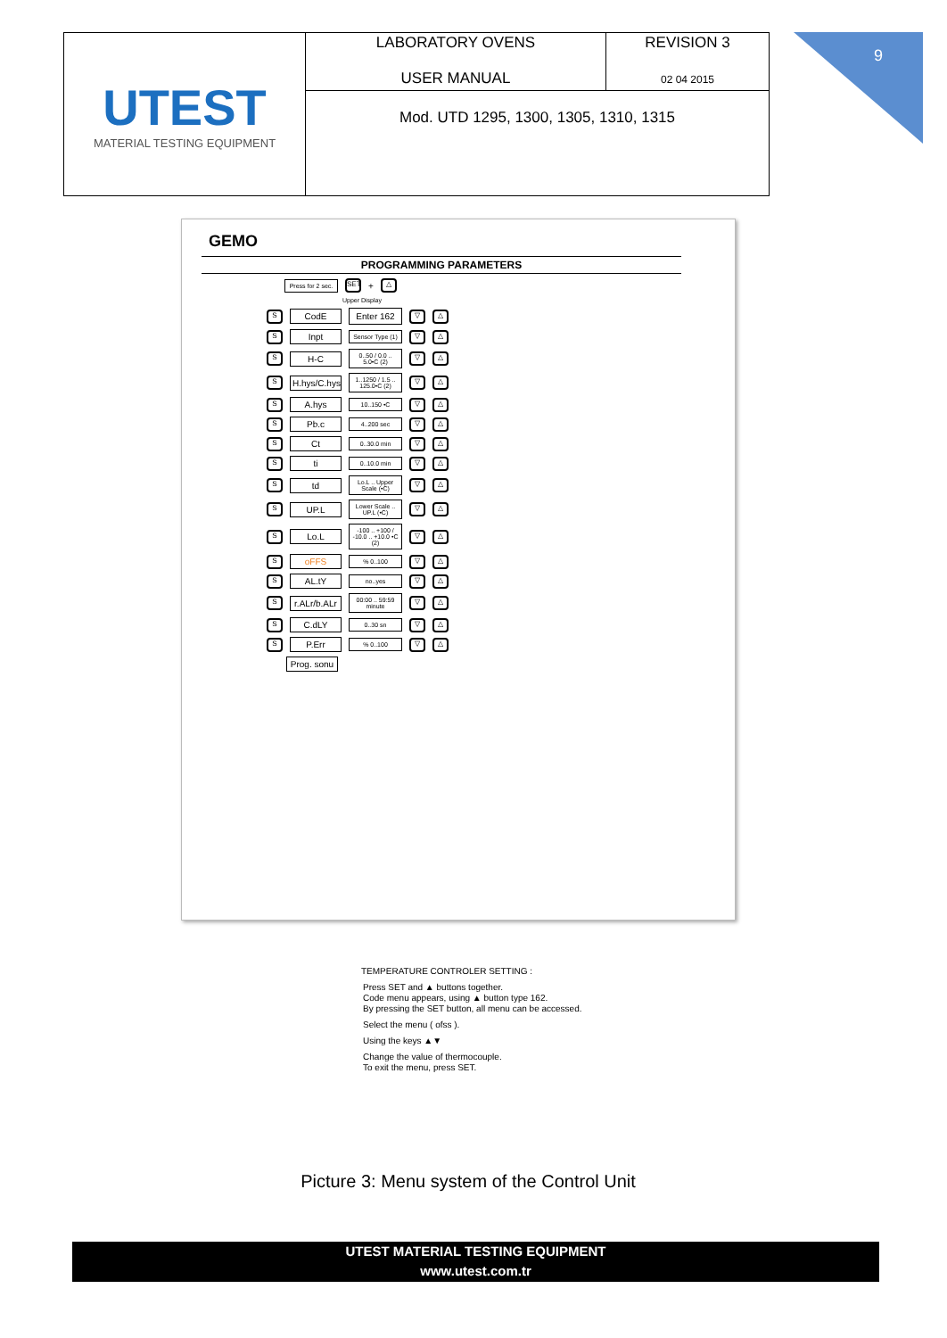| UTEST MATERIAL TESTING EQUIPMENT | LABORATORY OVENS USER MANUAL | REVISION 3 02 04 2015 |
| | Mod. UTD 1295, 1300, 1305, 1310, 1315 | |
9
GEMO
PROGRAMMING PARAMETERS
Press for 2 sec. SET + △
Upper Display
S CodE Enter 162 ▽ △
S Inpt Sensor Type (1) ▽ △
S H-C 0..50 / 0.0 .. 5.0•C (2) ▽ △
S H.hys/C.hys 1..1250 / 1.5 .. 125.0•C (2) ▽ △
S A.hys 10..150 •C ▽ △
S Pb.c 4..200 sec ▽ △
S Ct 0..30.0 min ▽ △
Sti 0..10.0 min ▽ △
Std Lo.L .. Upper Scale (•C) ▽ △
S UP.L Lower Scale .. UP.L (•C) ▽ △
S Lo.L -100 .. +100 / -10.0 .. +10.0 •C (2) ▽ △
SoFFS% 0..100 ▽ △
S AL.tY no..yes ▽ △
Sr.ALr/b.ALr 00:00 .. 59:59 minute ▽ △
S C.dLY 0..30 sn ▽ △
S P.Err% 0..100 ▽ △
Prog. sonu
TEMPERATURE CONTROLER SETTING :
Press SET and ▲ buttons together.
Code menu appears, using ▲ button type 162.
By pressing the SET button, all menu can be accessed.
Select the menu ( ofss ).
Using the keys ▲▼
Change the value of thermocouple.
To exit the menu, press SET.
Picture 3: Menu system of the Control Unit
UTEST MATERIAL TESTING EQUIPMENT
www.utest.com.tr